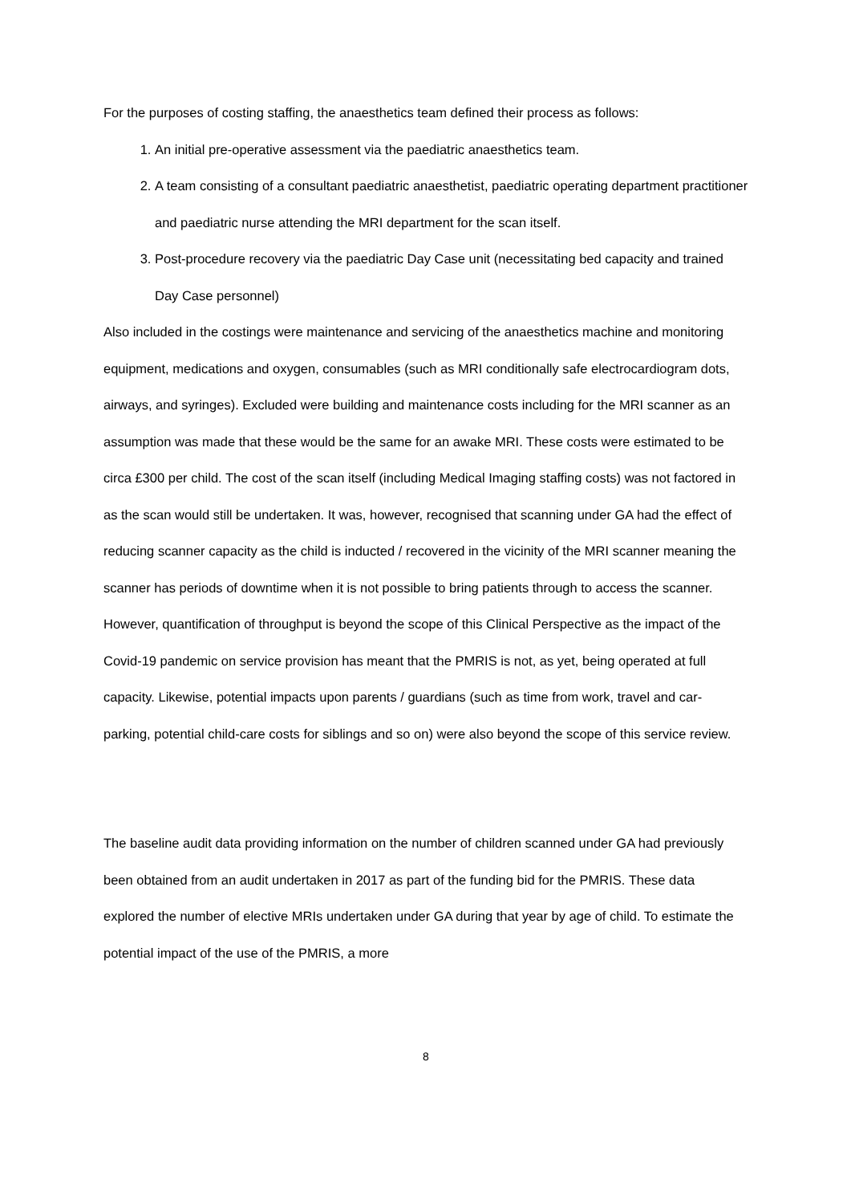For the purposes of costing staffing, the anaesthetics team defined their process as follows:
1. An initial pre-operative assessment via the paediatric anaesthetics team.
2. A team consisting of a consultant paediatric anaesthetist, paediatric operating department practitioner and paediatric nurse attending the MRI department for the scan itself.
3. Post-procedure recovery via the paediatric Day Case unit (necessitating bed capacity and trained Day Case personnel)
Also included in the costings were maintenance and servicing of the anaesthetics machine and monitoring equipment, medications and oxygen, consumables (such as MRI conditionally safe electrocardiogram dots, airways, and syringes). Excluded were building and maintenance costs including for the MRI scanner as an assumption was made that these would be the same for an awake MRI. These costs were estimated to be circa £300 per child. The cost of the scan itself (including Medical Imaging staffing costs) was not factored in as the scan would still be undertaken. It was, however, recognised that scanning under GA had the effect of reducing scanner capacity as the child is inducted / recovered in the vicinity of the MRI scanner meaning the scanner has periods of downtime when it is not possible to bring patients through to access the scanner. However, quantification of throughput is beyond the scope of this Clinical Perspective as the impact of the Covid-19 pandemic on service provision has meant that the PMRIS is not, as yet, being operated at full capacity. Likewise, potential impacts upon parents / guardians (such as time from work, travel and car-parking, potential child-care costs for siblings and so on) were also beyond the scope of this service review.
The baseline audit data providing information on the number of children scanned under GA had previously been obtained from an audit undertaken in 2017 as part of the funding bid for the PMRIS. These data explored the number of elective MRIs undertaken under GA during that year by age of child. To estimate the potential impact of the use of the PMRIS, a more
8